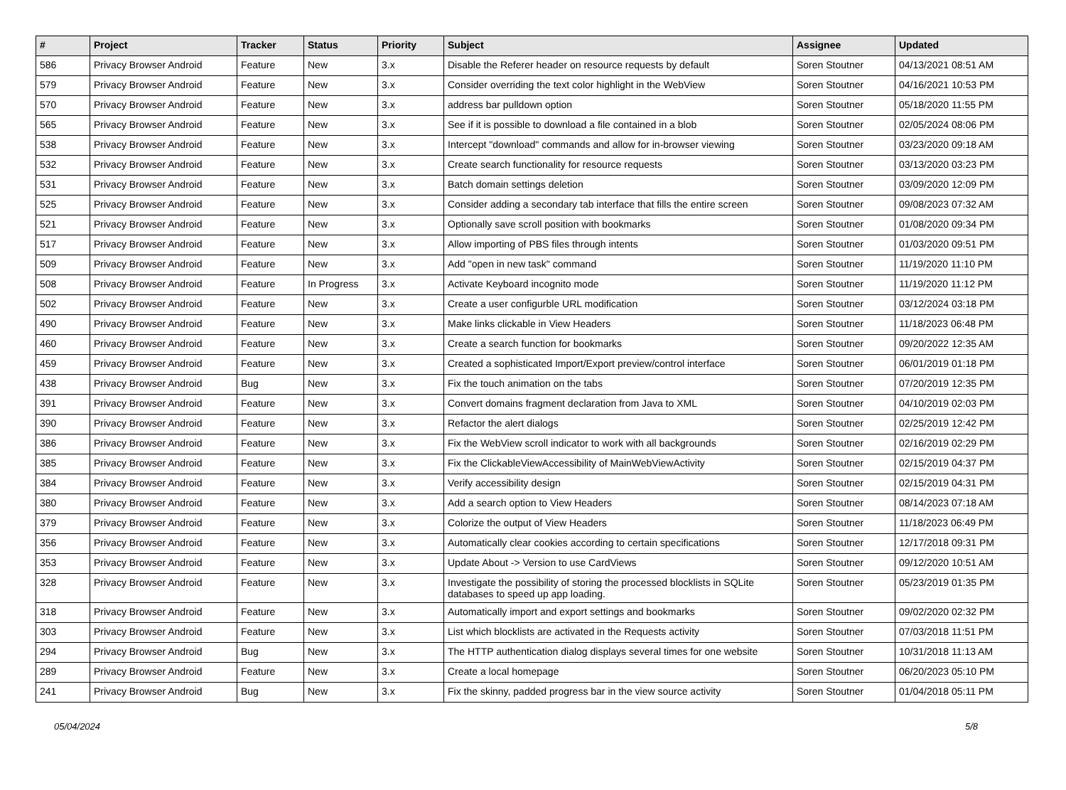| # | Project | Tracker | Status | Priority | Subject | Assignee | Updated |
| --- | --- | --- | --- | --- | --- | --- | --- |
| 586 | Privacy Browser Android | Feature | New | 3.x | Disable the Referer header on resource requests by default | Soren Stoutner | 04/13/2021 08:51 AM |
| 579 | Privacy Browser Android | Feature | New | 3.x | Consider overriding the text color highlight in the WebView | Soren Stoutner | 04/16/2021 10:53 PM |
| 570 | Privacy Browser Android | Feature | New | 3.x | address bar pulldown option | Soren Stoutner | 05/18/2020 11:55 PM |
| 565 | Privacy Browser Android | Feature | New | 3.x | See if it is possible to download a file contained in a blob | Soren Stoutner | 02/05/2024 08:06 PM |
| 538 | Privacy Browser Android | Feature | New | 3.x | Intercept "download" commands and allow for in-browser viewing | Soren Stoutner | 03/23/2020 09:18 AM |
| 532 | Privacy Browser Android | Feature | New | 3.x | Create search functionality for resource requests | Soren Stoutner | 03/13/2020 03:23 PM |
| 531 | Privacy Browser Android | Feature | New | 3.x | Batch domain settings deletion | Soren Stoutner | 03/09/2020 12:09 PM |
| 525 | Privacy Browser Android | Feature | New | 3.x | Consider adding a secondary tab interface that fills the entire screen | Soren Stoutner | 09/08/2023 07:32 AM |
| 521 | Privacy Browser Android | Feature | New | 3.x | Optionally save scroll position with bookmarks | Soren Stoutner | 01/08/2020 09:34 PM |
| 517 | Privacy Browser Android | Feature | New | 3.x | Allow importing of PBS files through intents | Soren Stoutner | 01/03/2020 09:51 PM |
| 509 | Privacy Browser Android | Feature | New | 3.x | Add "open in new task" command | Soren Stoutner | 11/19/2020 11:10 PM |
| 508 | Privacy Browser Android | Feature | In Progress | 3.x | Activate Keyboard incognito mode | Soren Stoutner | 11/19/2020 11:12 PM |
| 502 | Privacy Browser Android | Feature | New | 3.x | Create a user configurble URL modification | Soren Stoutner | 03/12/2024 03:18 PM |
| 490 | Privacy Browser Android | Feature | New | 3.x | Make links clickable in View Headers | Soren Stoutner | 11/18/2023 06:48 PM |
| 460 | Privacy Browser Android | Feature | New | 3.x | Create a search function for bookmarks | Soren Stoutner | 09/20/2022 12:35 AM |
| 459 | Privacy Browser Android | Feature | New | 3.x | Created a sophisticated Import/Export preview/control interface | Soren Stoutner | 06/01/2019 01:18 PM |
| 438 | Privacy Browser Android | Bug | New | 3.x | Fix the touch animation on the tabs | Soren Stoutner | 07/20/2019 12:35 PM |
| 391 | Privacy Browser Android | Feature | New | 3.x | Convert domains fragment declaration from Java to XML | Soren Stoutner | 04/10/2019 02:03 PM |
| 390 | Privacy Browser Android | Feature | New | 3.x | Refactor the alert dialogs | Soren Stoutner | 02/25/2019 12:42 PM |
| 386 | Privacy Browser Android | Feature | New | 3.x | Fix the WebView scroll indicator to work with all backgrounds | Soren Stoutner | 02/16/2019 02:29 PM |
| 385 | Privacy Browser Android | Feature | New | 3.x | Fix the ClickableViewAccessibility of MainWebViewActivity | Soren Stoutner | 02/15/2019 04:37 PM |
| 384 | Privacy Browser Android | Feature | New | 3.x | Verify accessibility design | Soren Stoutner | 02/15/2019 04:31 PM |
| 380 | Privacy Browser Android | Feature | New | 3.x | Add a search option to View Headers | Soren Stoutner | 08/14/2023 07:18 AM |
| 379 | Privacy Browser Android | Feature | New | 3.x | Colorize the output of View Headers | Soren Stoutner | 11/18/2023 06:49 PM |
| 356 | Privacy Browser Android | Feature | New | 3.x | Automatically clear cookies according to certain specifications | Soren Stoutner | 12/17/2018 09:31 PM |
| 353 | Privacy Browser Android | Feature | New | 3.x | Update About -> Version to use CardViews | Soren Stoutner | 09/12/2020 10:51 AM |
| 328 | Privacy Browser Android | Feature | New | 3.x | Investigate the possibility of storing the processed blocklists in SQLite databases to speed up app loading. | Soren Stoutner | 05/23/2019 01:35 PM |
| 318 | Privacy Browser Android | Feature | New | 3.x | Automatically import and export settings and bookmarks | Soren Stoutner | 09/02/2020 02:32 PM |
| 303 | Privacy Browser Android | Feature | New | 3.x | List which blocklists are activated in the Requests activity | Soren Stoutner | 07/03/2018 11:51 PM |
| 294 | Privacy Browser Android | Bug | New | 3.x | The HTTP authentication dialog displays several times for one website | Soren Stoutner | 10/31/2018 11:13 AM |
| 289 | Privacy Browser Android | Feature | New | 3.x | Create a local homepage | Soren Stoutner | 06/20/2023 05:10 PM |
| 241 | Privacy Browser Android | Bug | New | 3.x | Fix the skinny, padded progress bar in the view source activity | Soren Stoutner | 01/04/2018 05:11 PM |
05/04/2024 5/8